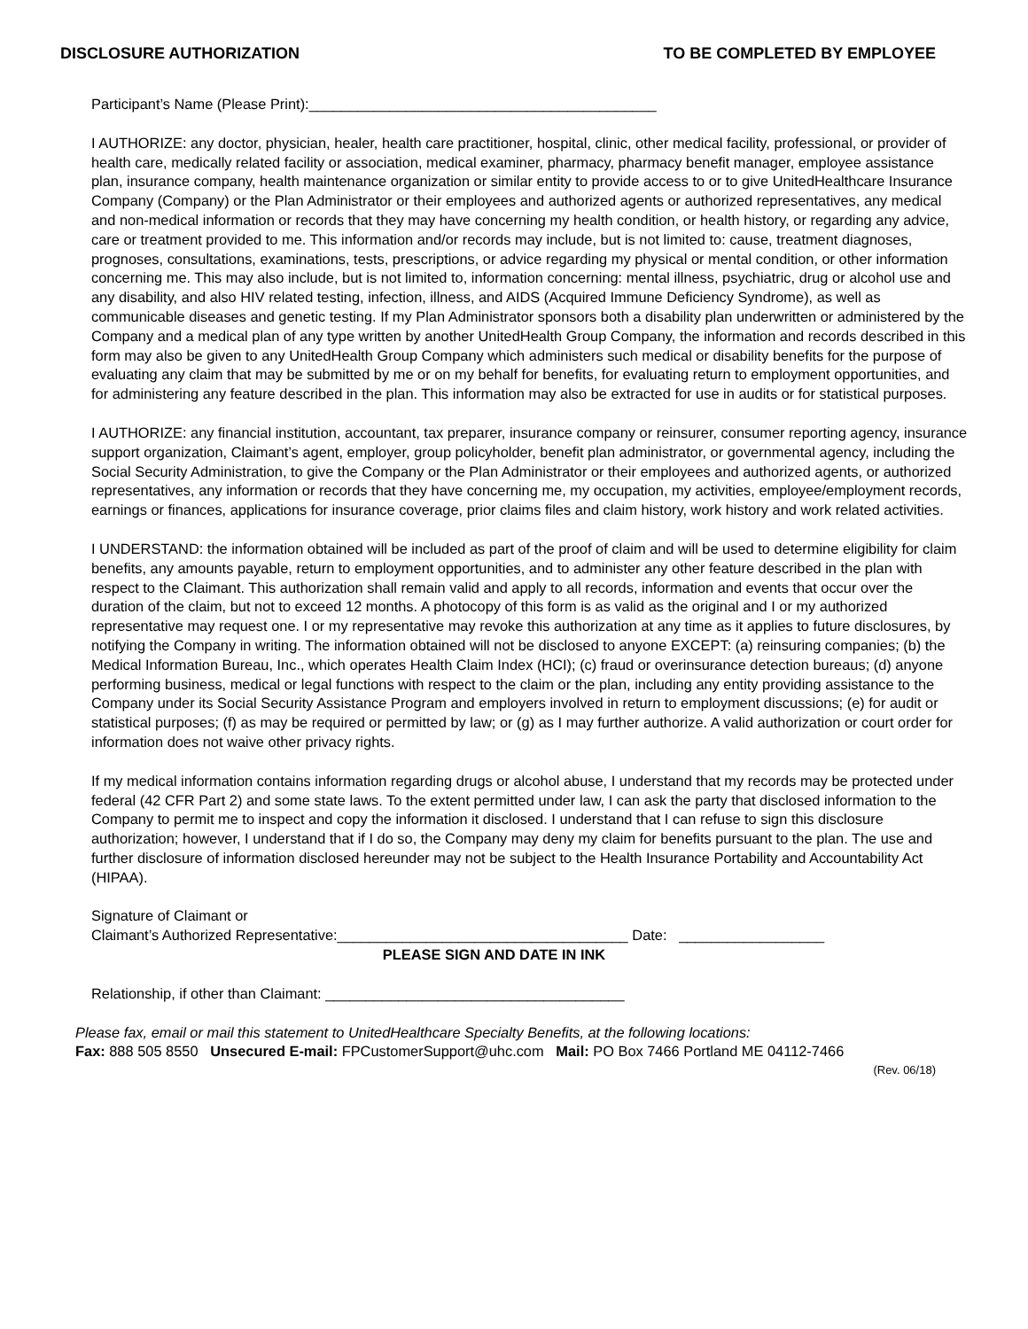DISCLOSURE AUTHORIZATION TO BE COMPLETED BY EMPLOYEE
Participant’s Name (Please Print):___________________________________________
I AUTHORIZE: any doctor, physician, healer, health care practitioner, hospital, clinic, other medical facility, professional, or provider of health care, medically related facility or association, medical examiner, pharmacy, pharmacy benefit manager, employee assistance plan, insurance company, health maintenance organization or similar entity to provide access to or to give UnitedHealthcare Insurance Company (Company) or the Plan Administrator or their employees and authorized agents or authorized representatives, any medical and non-medical information or records that they may have concerning my health condition, or health history, or regarding any advice, care or treatment provided to me. This information and/or records may include, but is not limited to: cause, treatment diagnoses, prognoses, consultations, examinations, tests, prescriptions, or advice regarding my physical or mental condition, or other information concerning me. This may also include, but is not limited to, information concerning: mental illness, psychiatric, drug or alcohol use and any disability, and also HIV related testing, infection, illness, and AIDS (Acquired Immune Deficiency Syndrome), as well as communicable diseases and genetic testing. If my Plan Administrator sponsors both a disability plan underwritten or administered by the Company and a medical plan of any type written by another UnitedHealth Group Company, the information and records described in this form may also be given to any UnitedHealth Group Company which administers such medical or disability benefits for the purpose of evaluating any claim that may be submitted by me or on my behalf for benefits, for evaluating return to employment opportunities, and for administering any feature described in the plan. This information may also be extracted for use in audits or for statistical purposes.
I AUTHORIZE: any financial institution, accountant, tax preparer, insurance company or reinsurer, consumer reporting agency, insurance support organization, Claimant’s agent, employer, group policyholder, benefit plan administrator, or governmental agency, including the Social Security Administration, to give the Company or the Plan Administrator or their employees and authorized agents, or authorized representatives, any information or records that they have concerning me, my occupation, my activities, employee/employment records, earnings or finances, applications for insurance coverage, prior claims files and claim history, work history and work related activities.
I UNDERSTAND: the information obtained will be included as part of the proof of claim and will be used to determine eligibility for claim benefits, any amounts payable, return to employment opportunities, and to administer any other feature described in the plan with respect to the Claimant. This authorization shall remain valid and apply to all records, information and events that occur over the duration of the claim, but not to exceed 12 months. A photocopy of this form is as valid as the original and I or my authorized representative may request one. I or my representative may revoke this authorization at any time as it applies to future disclosures, by notifying the Company in writing. The information obtained will not be disclosed to anyone EXCEPT: (a) reinsuring companies; (b) the Medical Information Bureau, Inc., which operates Health Claim Index (HCI); (c) fraud or overinsurance detection bureaus; (d) anyone performing business, medical or legal functions with respect to the claim or the plan, including any entity providing assistance to the Company under its Social Security Assistance Program and employers involved in return to employment discussions; (e) for audit or statistical purposes; (f) as may be required or permitted by law; or (g) as I may further authorize. A valid authorization or court order for information does not waive other privacy rights.
If my medical information contains information regarding drugs or alcohol abuse, I understand that my records may be protected under federal (42 CFR Part 2) and some state laws. To the extent permitted under law, I can ask the party that disclosed information to the Company to permit me to inspect and copy the information it disclosed. I understand that I can refuse to sign this disclosure authorization; however, I understand that if I do so, the Company may deny my claim for benefits pursuant to the plan. The use and further disclosure of information disclosed hereunder may not be subject to the Health Insurance Portability and Accountability Act (HIPAA).
Signature of Claimant or
Claimant’s Authorized Representative:____________________________________ Date: __________________
PLEASE SIGN AND DATE IN INK
Relationship, if other than Claimant: _____________________________________
Please fax, email or mail this statement to UnitedHealthcare Specialty Benefits, at the following locations:
Fax: 888 505 8550 Unsecured E-mail: FPCustomerSupport@uhc.com Mail: PO Box 7466 Portland ME 04112-7466
(Rev. 06/18)